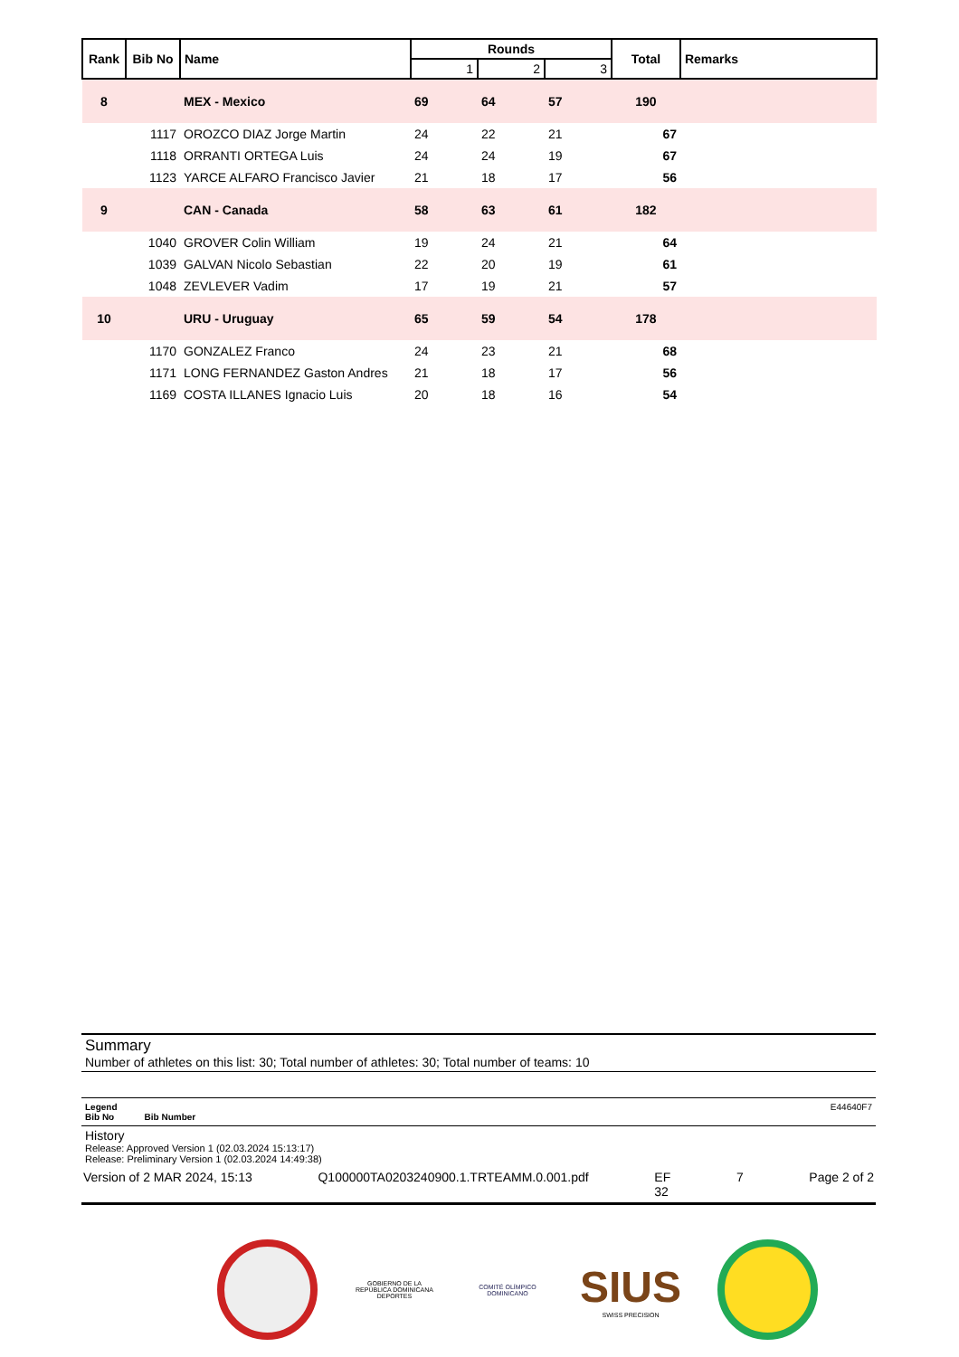| Rank | Bib No | Name | Rounds | | | Total | Remarks |
| --- | --- | --- | --- | --- | --- | --- | --- |
| | | | 1 | 2 | 3 | | |
| 8 | | MEX - Mexico | 69 | 64 | 57 | 190 | |
| | 1117 | OROZCO DIAZ Jorge Martin | 24 | 22 | 21 | 67 | |
| | 1118 | ORRANTI ORTEGA Luis | 24 | 24 | 19 | 67 | |
| | 1123 | YARCE ALFARO Francisco Javier | 21 | 18 | 17 | 56 | |
| 9 | | CAN - Canada | 58 | 63 | 61 | 182 | |
| | 1040 | GROVER Colin William | 19 | 24 | 21 | 64 | |
| | 1039 | GALVAN Nicolo Sebastian | 22 | 20 | 19 | 61 | |
| | 1048 | ZEVLEVER Vadim | 17 | 19 | 21 | 57 | |
| 10 | | URU - Uruguay | 65 | 59 | 54 | 178 | |
| | 1170 | GONZALEZ Franco | 24 | 23 | 21 | 68 | |
| | 1171 | LONG FERNANDEZ Gaston Andres | 21 | 18 | 17 | 56 | |
| | 1169 | COSTA ILLANES Ignacio Luis | 20 | 18 | 16 | 54 | |
Summary
Number of athletes on this list: 30; Total number of athletes: 30; Total number of teams: 10
Legend E44640F7
Bib No Bib Number
History
Release: Approved Version 1 (02.03.2024 15:13:17)
Release: Preliminary Version 1 (02.03.2024 14:49:38)
Version of 2 MAR 2024, 15:13 Q100000TA0203240900.1.TRTEAMM.0.001.pdf EF
32 7 Page 2 of 2
GOBIERNO DE LA
REPÚBLICA DOMINICANA
DEPORTES
COMITÉ OLÍMPICO
DOMINICANO
SIUS
SWISS PRECISION